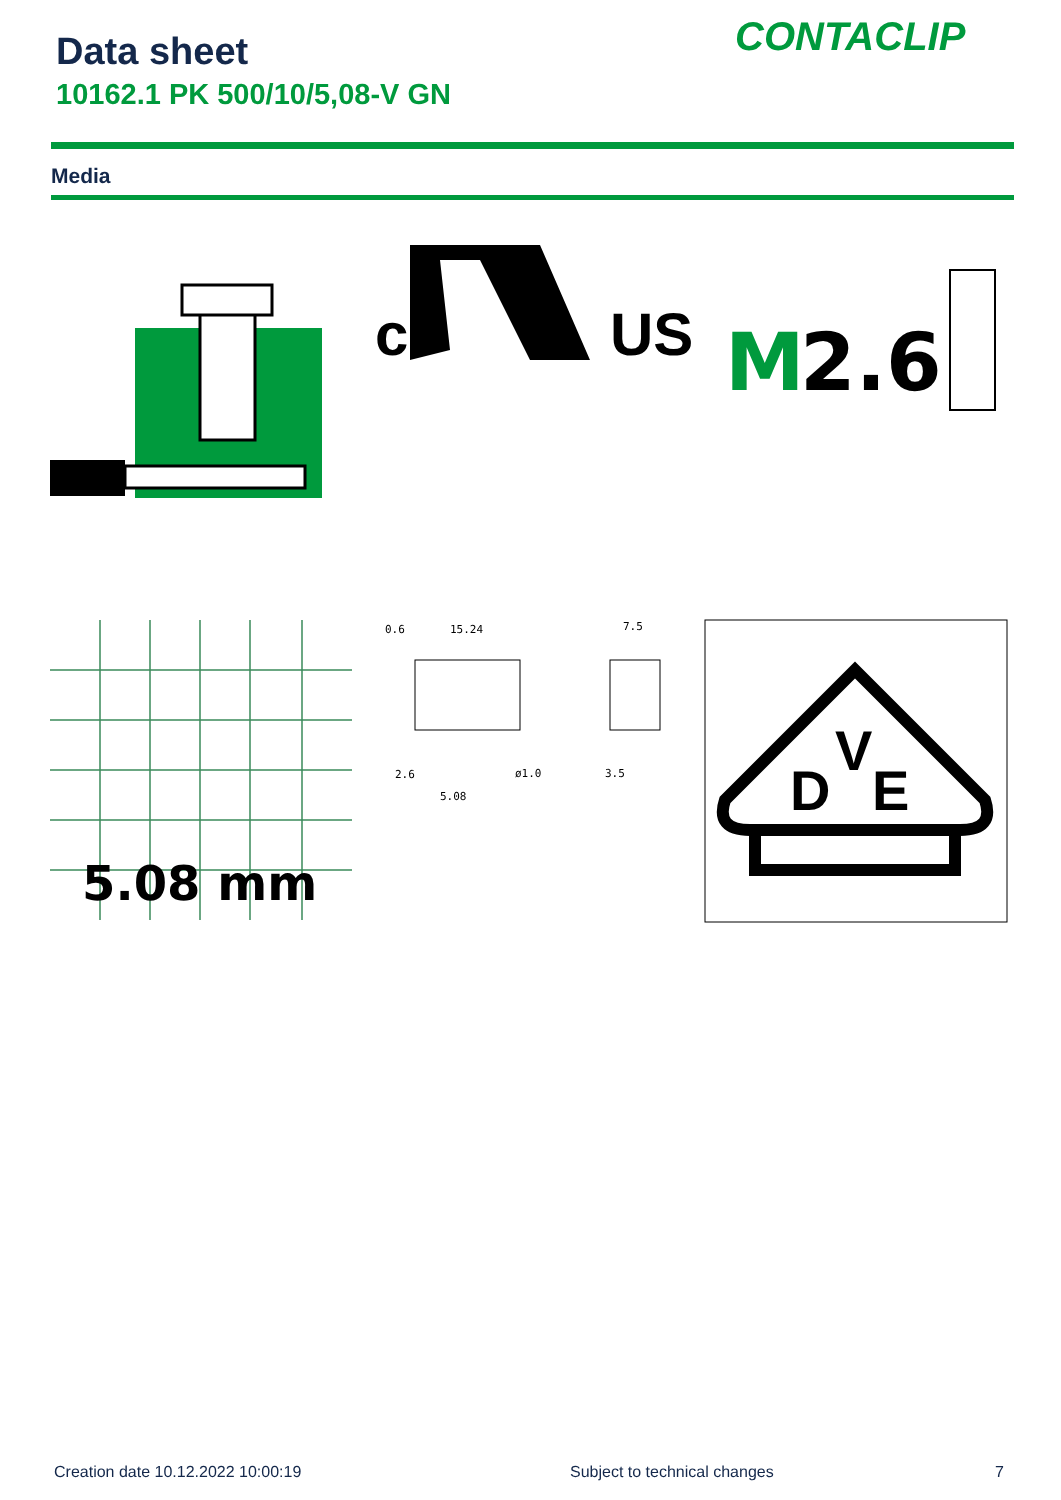Data sheet
10162.1 PK 500/10/5,08-V GN
CONTACLIP
Media
c
US
M
2.6
5.08 mm
0.6
15.24
7.5
2.6
ø1.0
5.08
3.5
D
V
E
Creation date 10.12.2022 10:00:19
Subject to technical changes 7